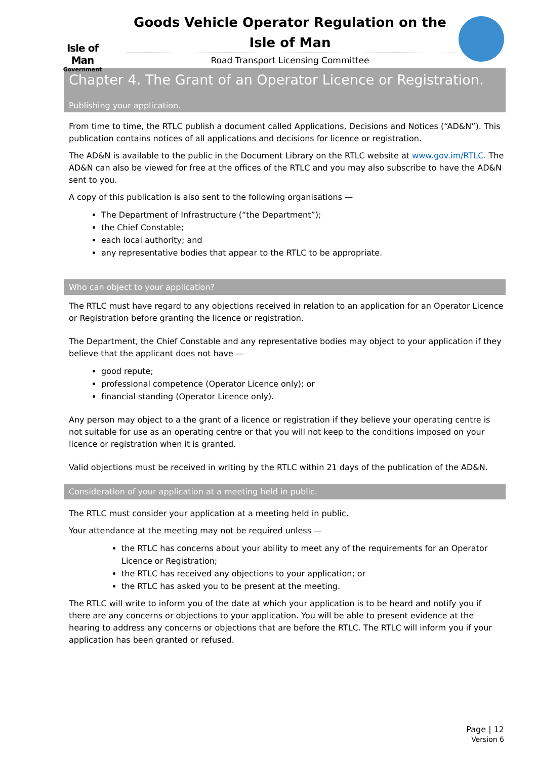Isle of Man
Government
Goods Vehicle Operator Regulation on the Isle of Man
Road Transport Licensing Committee
Chapter 4. The Grant of an Operator Licence or Registration.
Publishing your application.
From time to time, the RTLC publish a document called Applications, Decisions and Notices (“AD&N”). This publication contains notices of all applications and decisions for licence or registration.
The AD&N is available to the public in the Document Library on the RTLC website at www.gov.im/RTLC. The AD&N can also be viewed for free at the offices of the RTLC and you may also subscribe to have the AD&N sent to you.
A copy of this publication is also sent to the following organisations —
The Department of Infrastructure (“the Department”);
the Chief Constable;
each local authority; and
any representative bodies that appear to the RTLC to be appropriate.
Who can object to your application?
The RTLC must have regard to any objections received in relation to an application for an Operator Licence or Registration before granting the licence or registration.
The Department, the Chief Constable and any representative bodies may object to your application if they believe that the applicant does not have —
good repute;
professional competence (Operator Licence only); or
financial standing (Operator Licence only).
Any person may object to a the grant of a licence or registration if they believe your operating centre is not suitable for use as an operating centre or that you will not keep to the conditions imposed on your licence or registration when it is granted.
Valid objections must be received in writing by the RTLC within 21 days of the publication of the AD&N.
Consideration of your application at a meeting held in public.
The RTLC must consider your application at a meeting held in public.
Your attendance at the meeting may not be required unless —
the RTLC has concerns about your ability to meet any of the requirements for an Operator Licence or Registration;
the RTLC has received any objections to your application; or
the RTLC has asked you to be present at the meeting.
The RTLC will write to inform you of the date at which your application is to be heard and notify you if there are any concerns or objections to your application. You will be able to present evidence at the hearing to address any concerns or objections that are before the RTLC. The RTLC will inform you if your application has been granted or refused.
Page | 12
Version 6